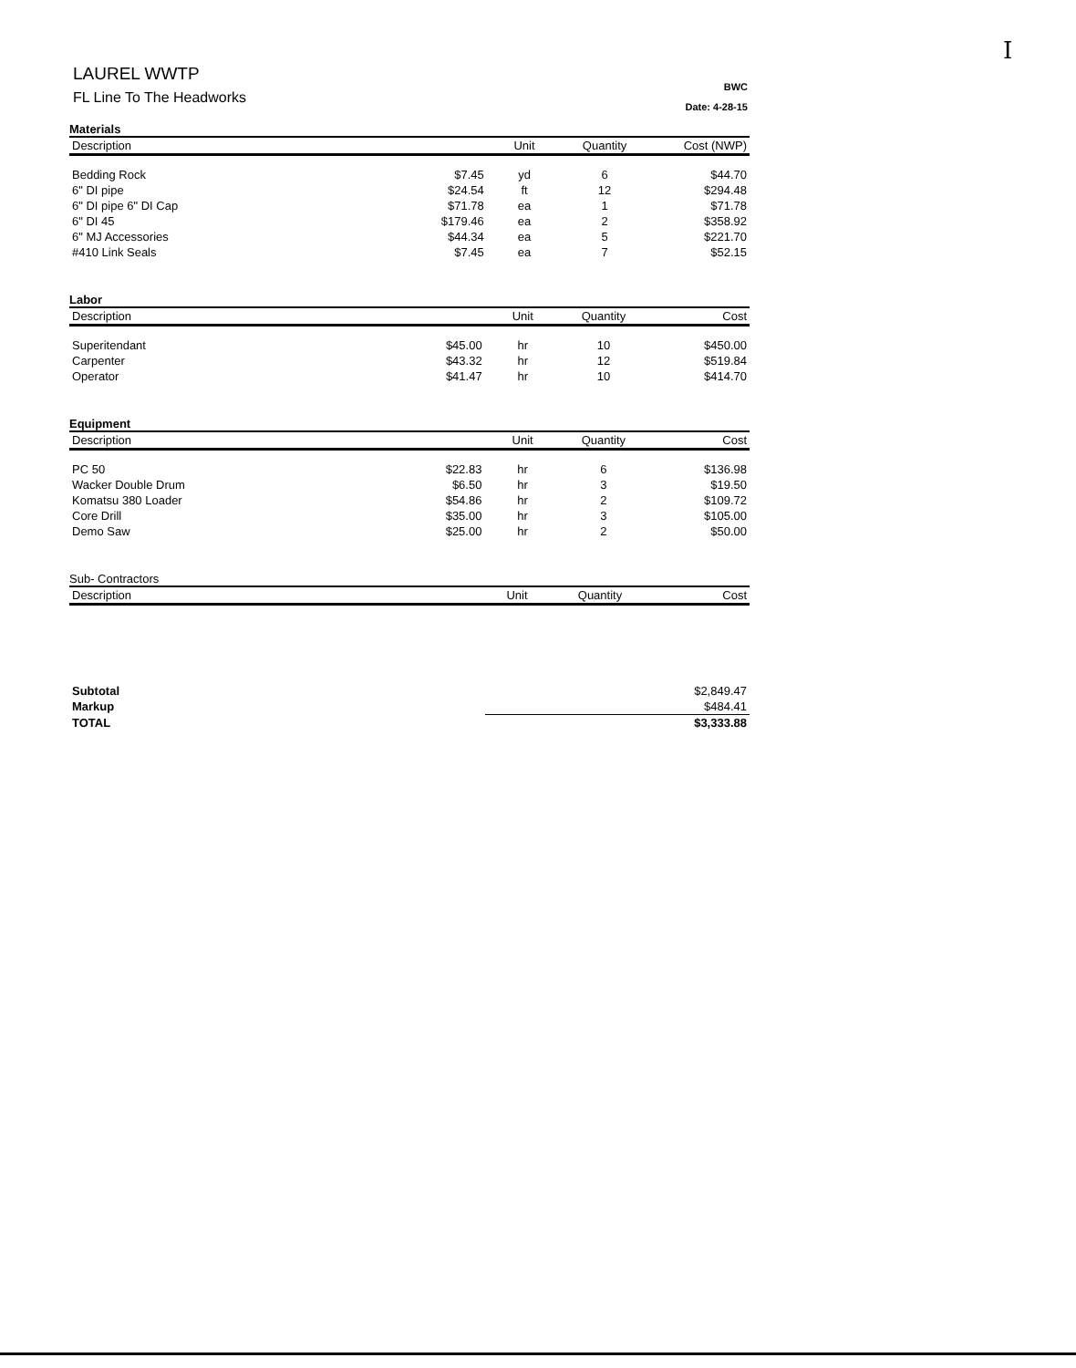I
LAUREL WWTP
FL Line To The Headworks
BWC
Date: 4-28-15
Materials
| Description | | Unit | Quantity | Cost (NWP) |
| --- | --- | --- | --- | --- |
| Bedding Rock | $7.45 | yd | 6 | $44.70 |
| 6" DI pipe | $24.54 | ft | 12 | $294.48 |
| 6" DI pipe 6" DI Cap | $71.78 | ea | 1 | $71.78 |
| 6" DI 45 | $179.46 | ea | 2 | $358.92 |
| 6" MJ Accessories | $44.34 | ea | 5 | $221.70 |
| #410 Link Seals | $7.45 | ea | 7 | $52.15 |
Labor
| Description | | Unit | Quantity | Cost |
| --- | --- | --- | --- | --- |
| Superitendant | $45.00 | hr | 10 | $450.00 |
| Carpenter | $43.32 | hr | 12 | $519.84 |
| Operator | $41.47 | hr | 10 | $414.70 |
Equipment
| Description | | Unit | Quantity | Cost |
| --- | --- | --- | --- | --- |
| PC 50 | $22.83 | hr | 6 | $136.98 |
| Wacker Double Drum | $6.50 | hr | 3 | $19.50 |
| Komatsu 380 Loader | $54.86 | hr | 2 | $109.72 |
| Core Drill | $35.00 | hr | 3 | $105.00 |
| Demo Saw | $25.00 | hr | 2 | $50.00 |
Sub- Contractors
| Description | | Unit | Quantity | Cost |
| --- | --- | --- | --- | --- |
| Subtotal | $2,849.47 |
| Markup | $484.41 |
| TOTAL | $3,333.88 |